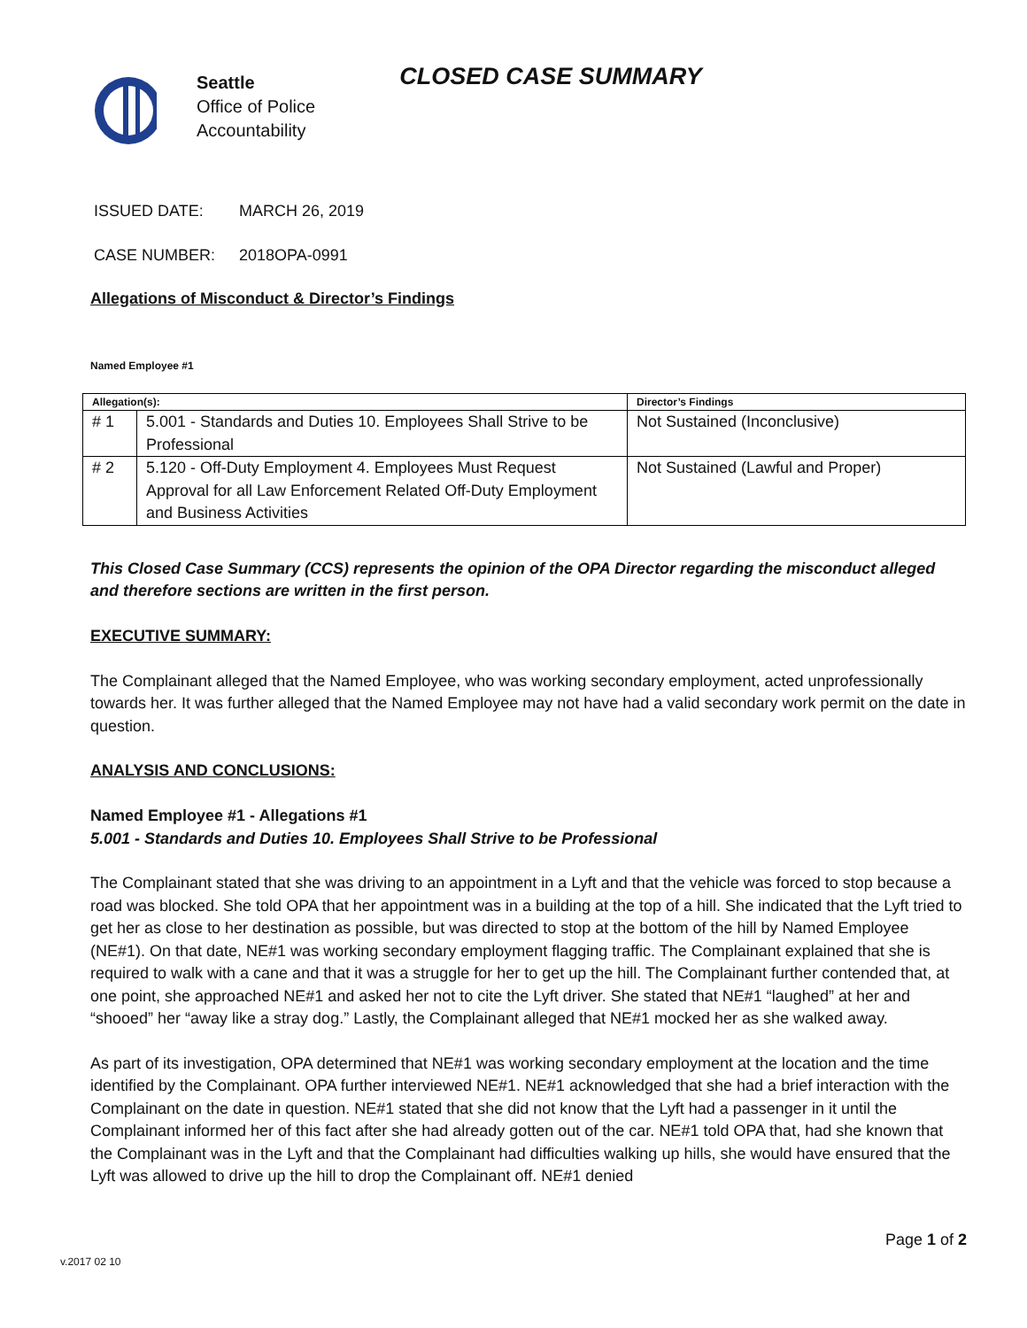Seattle
Office of Police
Accountability
CLOSED CASE SUMMARY
ISSUED DATE: MARCH 26, 2019
CASE NUMBER: 2018OPA-0991
Allegations of Misconduct & Director’s Findings
Named Employee #1
| Allegation(s): | | Director’s Findings |
| --- | --- | --- |
| # 1 | 5.001 - Standards and Duties 10. Employees Shall Strive to be Professional | Not Sustained (Inconclusive) |
| # 2 | 5.120 - Off-Duty Employment 4. Employees Must Request Approval for all Law Enforcement Related Off-Duty Employment and Business Activities | Not Sustained (Lawful and Proper) |
This Closed Case Summary (CCS) represents the opinion of the OPA Director regarding the misconduct alleged and therefore sections are written in the first person.
EXECUTIVE SUMMARY:
The Complainant alleged that the Named Employee, who was working secondary employment, acted unprofessionally towards her. It was further alleged that the Named Employee may not have had a valid secondary work permit on the date in question.
ANALYSIS AND CONCLUSIONS:
Named Employee #1 - Allegations #1
5.001 - Standards and Duties 10. Employees Shall Strive to be Professional
The Complainant stated that she was driving to an appointment in a Lyft and that the vehicle was forced to stop because a road was blocked. She told OPA that her appointment was in a building at the top of a hill. She indicated that the Lyft tried to get her as close to her destination as possible, but was directed to stop at the bottom of the hill by Named Employee (NE#1). On that date, NE#1 was working secondary employment flagging traffic. The Complainant explained that she is required to walk with a cane and that it was a struggle for her to get up the hill. The Complainant further contended that, at one point, she approached NE#1 and asked her not to cite the Lyft driver. She stated that NE#1 “laughed” at her and “shooed” her “away like a stray dog.” Lastly, the Complainant alleged that NE#1 mocked her as she walked away.
As part of its investigation, OPA determined that NE#1 was working secondary employment at the location and the time identified by the Complainant. OPA further interviewed NE#1. NE#1 acknowledged that she had a brief interaction with the Complainant on the date in question. NE#1 stated that she did not know that the Lyft had a passenger in it until the Complainant informed her of this fact after she had already gotten out of the car. NE#1 told OPA that, had she known that the Complainant was in the Lyft and that the Complainant had difficulties walking up hills, she would have ensured that the Lyft was allowed to drive up the hill to drop the Complainant off. NE#1 denied
Page 1 of 2
v.2017 02 10